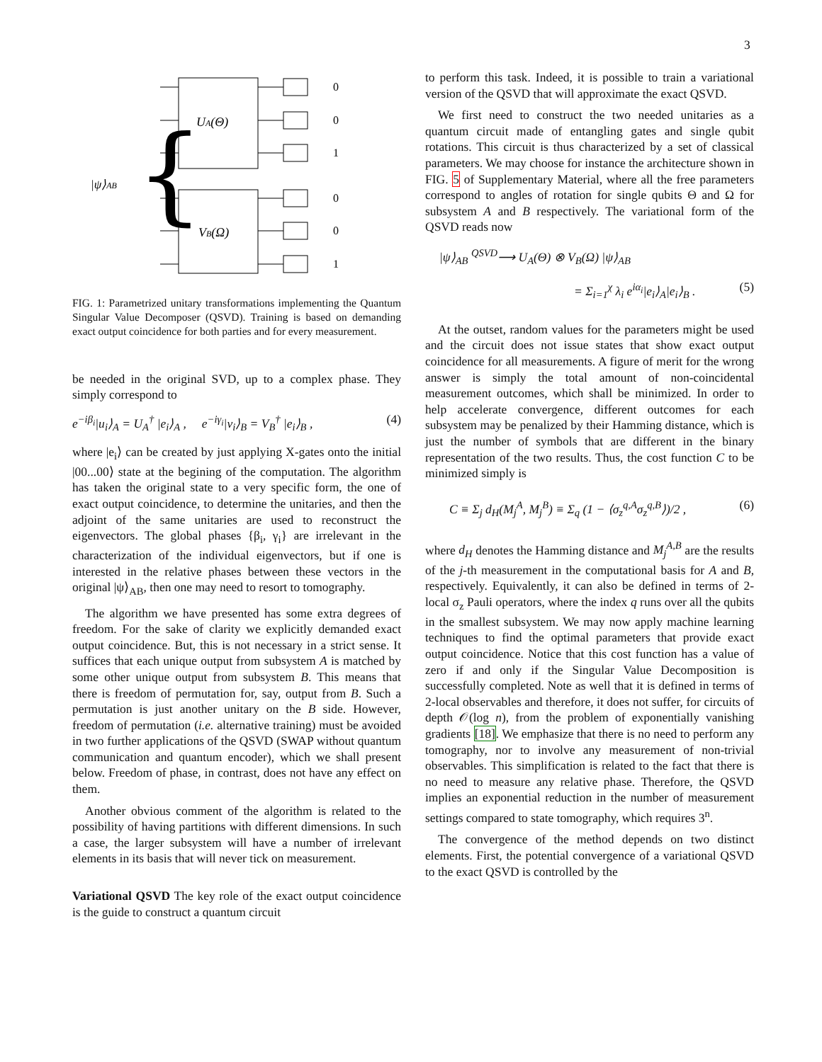3
|ψ⟩AB
{
UA(Θ)
VB(Ω)
0
0
1
0
0
1
FIG. 1: Parametrized unitary transformations implementing the Quantum Singular Value Decomposer (QSVD). Training is based on demanding exact output coincidence for both parties and for every measurement.
be needed in the original SVD, up to a complex phase. They simply correspond to
e<sup>−iβ<sub>i</sub></sup>|u<sub>i</sub>⟩<sub>A</sub> = U<sub>A</sub><sup>†</sup> |e<sub>i</sub>⟩<sub>A</sub> , e<sup>−iγ<sub>i</sub></sup>|v<sub>i</sub>⟩<sub>B</sub> = V<sub>B</sub><sup>†</sup> |e<sub>i</sub>⟩<sub>B</sub> , (4)
where |e<sub>i</sub>⟩ can be created by just applying X-gates onto the initial |00...00⟩ state at the begining of the computation. The algorithm has taken the original state to a very specific form, the one of exact output coincidence, to determine the unitaries, and then the adjoint of the same unitaries are used to reconstruct the eigenvectors. The global phases {β<sub>i</sub>, γ<sub>i</sub>} are irrelevant in the characterization of the individual eigenvectors, but if one is interested in the relative phases between these vectors in the original |ψ⟩<sub>AB</sub>, then one may need to resort to tomography.
The algorithm we have presented has some extra degrees of freedom. For the sake of clarity we explicitly demanded exact output coincidence. But, this is not necessary in a strict sense. It suffices that each unique output from subsystem A is matched by some other unique output from subsystem B. This means that there is freedom of permutation for, say, output from B. Such a permutation is just another unitary on the B side. However, freedom of permutation (i.e. alternative training) must be avoided in two further applications of the QSVD (SWAP without quantum communication and quantum encoder), which we shall present below. Freedom of phase, in contrast, does not have any effect on them.
Another obvious comment of the algorithm is related to the possibility of having partitions with different dimensions. In such a case, the larger subsystem will have a number of irrelevant elements in its basis that will never tick on measurement.
Variational QSVD The key role of the exact output coincidence is the guide to construct a quantum circuit
to perform this task. Indeed, it is possible to train a variational version of the QSVD that will approximate the exact QSVD.
We first need to construct the two needed unitaries as a quantum circuit made of entangling gates and single qubit rotations. This circuit is thus characterized by a set of classical parameters. We may choose for instance the architecture shown in FIG. 5 of Supplementary Material, where all the free parameters correspond to angles of rotation for single qubits Θ and Ω for subsystem A and B respectively. The variational form of the QSVD reads now
|ψ⟩<sub>AB</sub> <sup>QSVD</sup>⟶ U<sub>A</sub>(Θ) ⊗ V<sub>B</sub>(Ω) |ψ⟩<sub>AB</sub>
= Σ<sub>i=1</sub><sup>χ</sup> λ<sub>i</sub> e<sup>iα<sub>i</sub></sup>|e<sub>i</sub>⟩<sub>A</sub>|e<sub>i</sub>⟩<sub>B</sub> . (5)
At the outset, random values for the parameters might be used and the circuit does not issue states that show exact output coincidence for all measurements. A figure of merit for the wrong answer is simply the total amount of non-coincidental measurement outcomes, which shall be minimized. In order to help accelerate convergence, different outcomes for each subsystem may be penalized by their Hamming distance, which is just the number of symbols that are different in the binary representation of the two results. Thus, the cost function C to be minimized simply is
C ≡ Σ<sub>j</sub> d<sub>H</sub>(M<sub>j</sub><sup>A</sup>, M<sub>j</sub><sup>B</sup>) ≡ Σ<sub>q</sub> (1 − ⟨σ<sub>z</sub><sup>q,A</sup>σ<sub>z</sub><sup>q,B</sup>⟩)/2 , (6)
where d<sub>H</sub> denotes the Hamming distance and M<sub>j</sub><sup>A,B</sup> are the results of the j-th measurement in the computational basis for A and B, respectively. Equivalently, it can also be defined in terms of 2-local σ<sub>z</sub> Pauli operators, where the index q runs over all the qubits in the smallest subsystem. We may now apply machine learning techniques to find the optimal parameters that provide exact output coincidence. Notice that this cost function has a value of zero if and only if the Singular Value Decomposition is successfully completed. Note as well that it is defined in terms of 2-local observables and therefore, it does not suffer, for circuits of depth 𝒪(log n), from the problem of exponentially vanishing gradients [18]. We emphasize that there is no need to perform any tomography, nor to involve any measurement of non-trivial observables. This simplification is related to the fact that there is no need to measure any relative phase. Therefore, the QSVD implies an exponential reduction in the number of measurement settings compared to state tomography, which requires 3<sup>n</sup>.
The convergence of the method depends on two distinct elements. First, the potential convergence of a variational QSVD to the exact QSVD is controlled by the